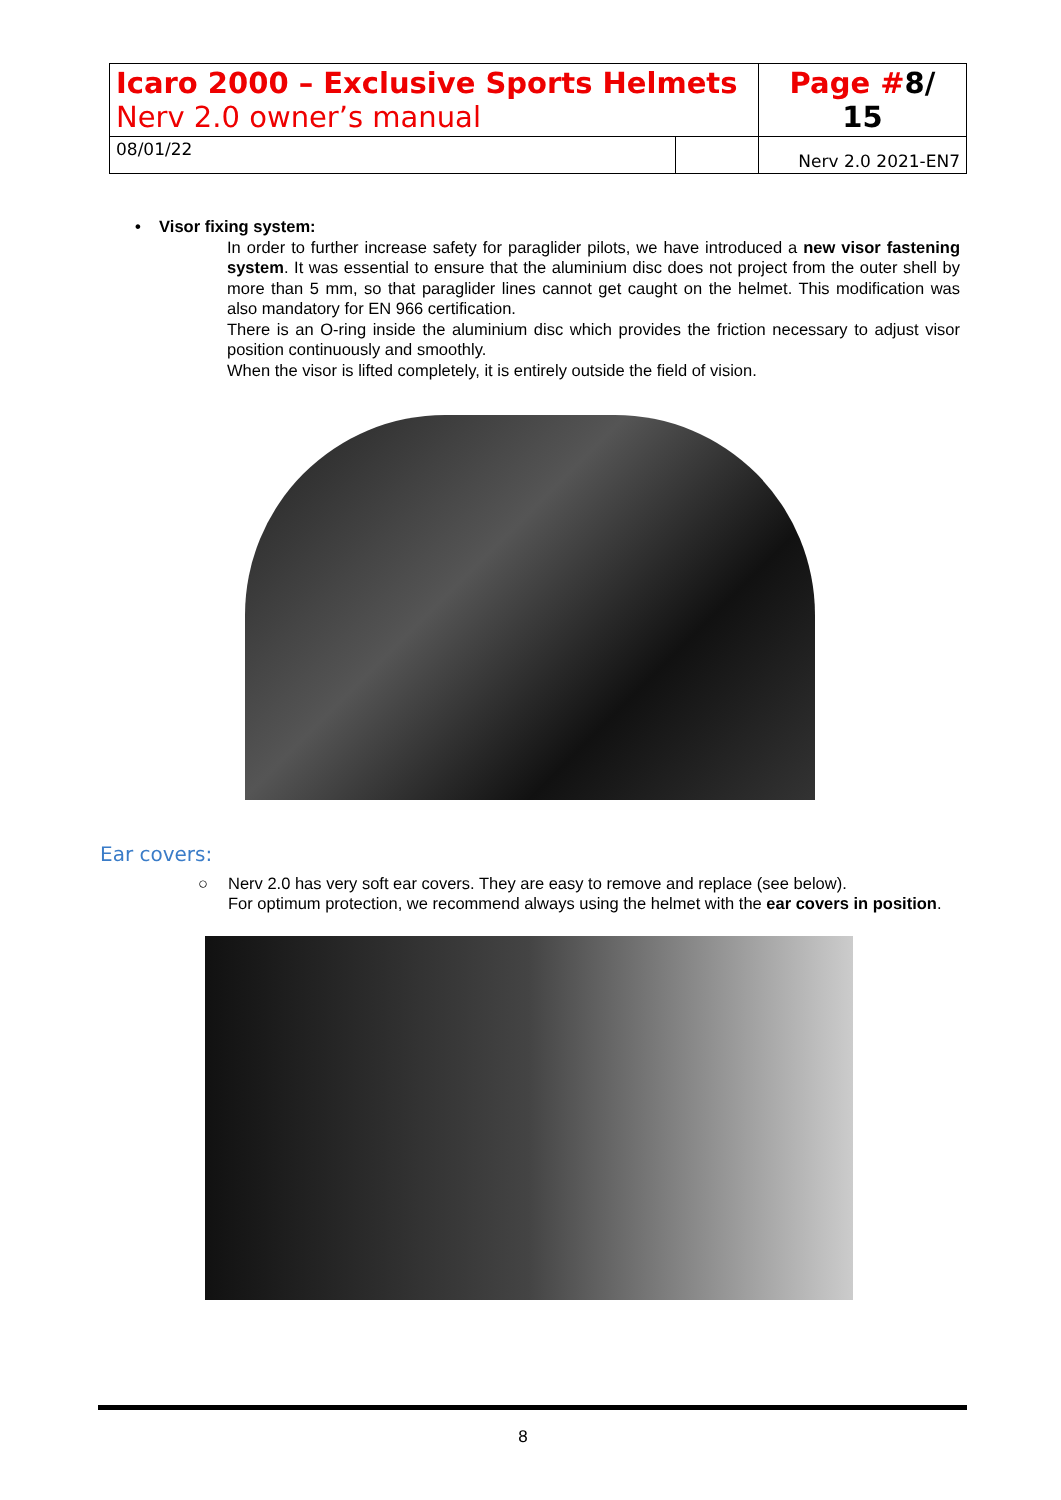| Icaro 2000 – Exclusive Sports Helmets Nerv 2.0 owner’s manual | | Page # 8/ 15 |
| 08/01/22 | | Nerv 2.0 2021-EN7 |
• Visor fixing system:
In order to further increase safety for paraglider pilots, we have introduced a new visor fastening system. It was essential to ensure that the aluminium disc does not project from the outer shell by more than 5 mm, so that paraglider lines cannot get caught on the helmet. This modification was also mandatory for EN 966 certification.
There is an O-ring inside the aluminium disc which provides the friction necessary to adjust visor position continuously and smoothly.
When the visor is lifted completely, it is entirely outside the field of vision.
Ear covers:
○ Nerv 2.0 has very soft ear covers. They are easy to remove and replace (see below).
For optimum protection, we recommend always using the helmet with the ear covers in position.
8